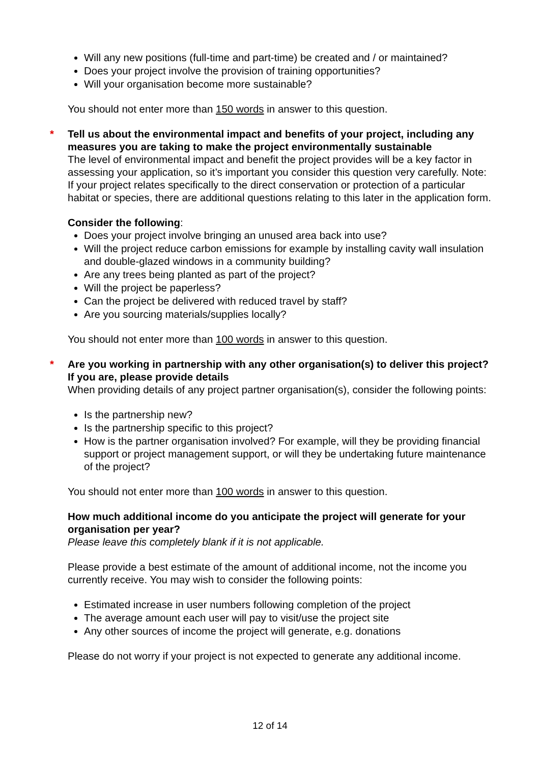Will any new positions (full-time and part-time) be created and / or maintained?
Does your project involve the provision of training opportunities?
Will your organisation become more sustainable?
You should not enter more than 150 words in answer to this question.
*
Tell us about the environmental impact and benefits of your project, including any measures you are taking to make the project environmentally sustainable
The level of environmental impact and benefit the project provides will be a key factor in assessing your application, so it’s important you consider this question very carefully. Note: If your project relates specifically to the direct conservation or protection of a particular habitat or species, there are additional questions relating to this later in the application form.
Consider the following:
Does your project involve bringing an unused area back into use?
Will the project reduce carbon emissions for example by installing cavity wall insulation and double-glazed windows in a community building?
Are any trees being planted as part of the project?
Will the project be paperless?
Can the project be delivered with reduced travel by staff?
Are you sourcing materials/supplies locally?
You should not enter more than 100 words in answer to this question.
*
Are you working in partnership with any other organisation(s) to deliver this project? If you are, please provide details
When providing details of any project partner organisation(s), consider the following points:
Is the partnership new?
Is the partnership specific to this project?
How is the partner organisation involved? For example, will they be providing financial support or project management support, or will they be undertaking future maintenance of the project?
You should not enter more than 100 words in answer to this question.
How much additional income do you anticipate the project will generate for your organisation per year?
Please leave this completely blank if it is not applicable.
Please provide a best estimate of the amount of additional income, not the income you currently receive. You may wish to consider the following points:
Estimated increase in user numbers following completion of the project
The average amount each user will pay to visit/use the project site
Any other sources of income the project will generate, e.g. donations
Please do not worry if your project is not expected to generate any additional income.
12 of 14